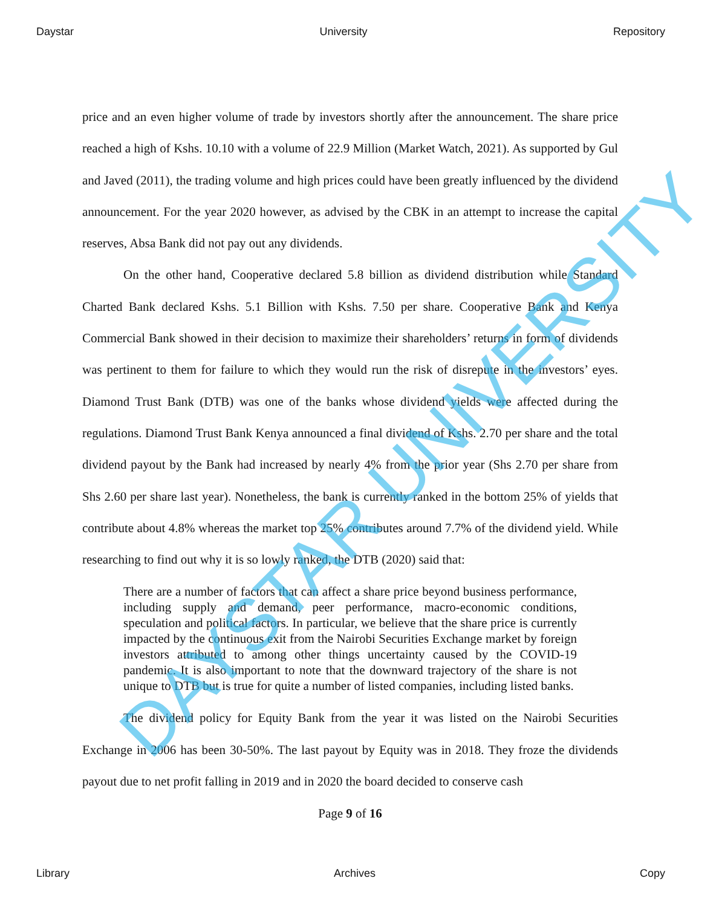Daystar University Repository
price and an even higher volume of trade by investors shortly after the announcement. The share price reached a high of Kshs. 10.10 with a volume of 22.9 Million (Market Watch, 2021). As supported by Gul and Javed (2011), the trading volume and high prices could have been greatly influenced by the dividend announcement. For the year 2020 however, as advised by the CBK in an attempt to increase the capital reserves, Absa Bank did not pay out any dividends.
On the other hand, Cooperative declared 5.8 billion as dividend distribution while Standard Charted Bank declared Kshs. 5.1 Billion with Kshs. 7.50 per share. Cooperative Bank and Kenya Commercial Bank showed in their decision to maximize their shareholders’ returns in form of dividends was pertinent to them for failure to which they would run the risk of disrepute in the investors’ eyes. Diamond Trust Bank (DTB) was one of the banks whose dividend yields were affected during the regulations. Diamond Trust Bank Kenya announced a final dividend of Kshs. 2.70 per share and the total dividend payout by the Bank had increased by nearly 4% from the prior year (Shs 2.70 per share from Shs 2.60 per share last year). Nonetheless, the bank is currently ranked in the bottom 25% of yields that contribute about 4.8% whereas the market top 25% contributes around 7.7% of the dividend yield. While researching to find out why it is so lowly ranked, the DTB (2020) said that:
There are a number of factors that can affect a share price beyond business performance, including supply and demand, peer performance, macro-economic conditions, speculation and political factors. In particular, we believe that the share price is currently impacted by the continuous exit from the Nairobi Securities Exchange market by foreign investors attributed to among other things uncertainty caused by the COVID-19 pandemic. It is also important to note that the downward trajectory of the share is not unique to DTB but is true for quite a number of listed companies, including listed banks.
The dividend policy for Equity Bank from the year it was listed on the Nairobi Securities Exchange in 2006 has been 30-50%. The last payout by Equity was in 2018. They froze the dividends payout due to net profit falling in 2019 and in 2020 the board decided to conserve cash
Page 9 of 16
DAYSTAR UNIVERSITY
Library Archives Copy